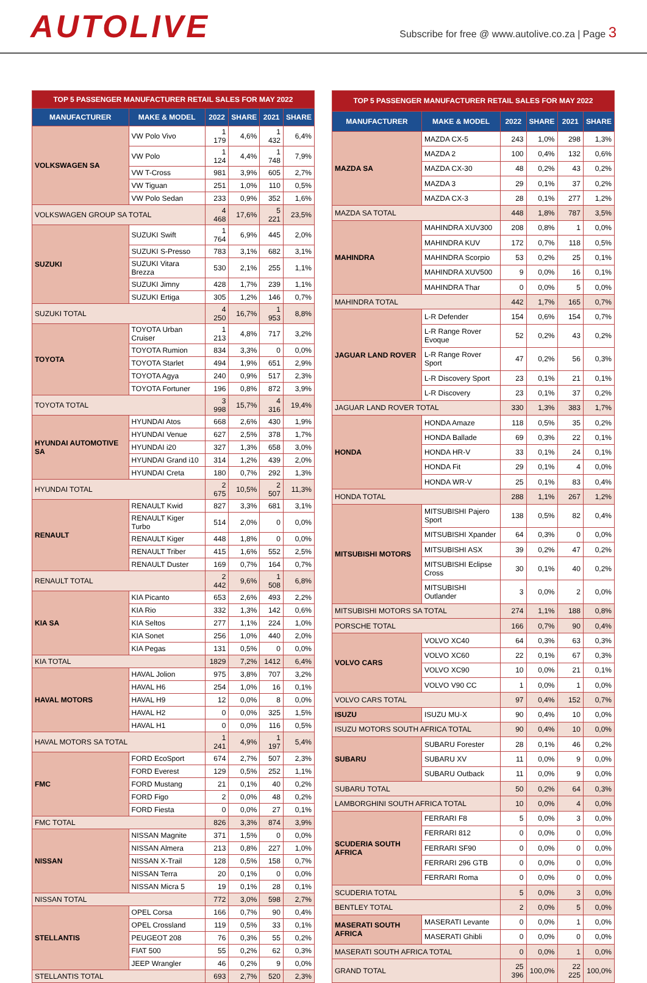AUTOLIVE
Subscribe for free @ www.autolive.co.za | Page 3
| TOP 5 PASSENGER MANUFACTURER RETAIL SALES FOR MAY 2022 | | | | | |
| MANUFACTURER | MAKE & MODEL | 2022 | SHARE | 2021 | SHARE |
| VOLKSWAGEN SA | VW Polo Vivo | 1 179 | 4,6% | 1 432 | 6,4% |
| | VW Polo | 1 124 | 4,4% | 1 748 | 7,9% |
| | VW T-Cross | 981 | 3,9% | 605 | 2,7% |
| | VW Tiguan | 251 | 1,0% | 110 | 0,5% |
| | VW Polo Sedan | 233 | 0,9% | 352 | 1,6% |
| VOLKSWAGEN GROUP SA TOTAL | | 4 468 | 17,6% | 5 221 | 23,5% |
| SUZUKI | SUZUKI Swift | 1 764 | 6,9% | 445 | 2,0% |
| | SUZUKI S-Presso | 783 | 3,1% | 682 | 3,1% |
| | SUZUKI Vitara Brezza | 530 | 2,1% | 255 | 1,1% |
| | SUZUKI Jimny | 428 | 1,7% | 239 | 1,1% |
| | SUZUKI Ertiga | 305 | 1,2% | 146 | 0,7% |
| SUZUKI TOTAL | | 4 250 | 16,7% | 1 953 | 8,8% |
| TOYOTA | TOYOTA Urban Cruiser | 1 213 | 4,8% | 717 | 3,2% |
| | TOYOTA Rumion | 834 | 3,3% | 0 | 0,0% |
| | TOYOTA Starlet | 494 | 1,9% | 651 | 2,9% |
| | TOYOTA Agya | 240 | 0,9% | 517 | 2,3% |
| | TOYOTA Fortuner | 196 | 0,8% | 872 | 3,9% |
| TOYOTA TOTAL | | 3 998 | 15,7% | 4 316 | 19,4% |
| HYUNDAI AUTOMOTIVE SA | HYUNDAI Atos | 668 | 2,6% | 430 | 1,9% |
| | HYUNDAI Venue | 627 | 2,5% | 378 | 1,7% |
| | HYUNDAI i20 | 327 | 1,3% | 658 | 3,0% |
| | HYUNDAI Grand i10 | 314 | 1,2% | 439 | 2,0% |
| | HYUNDAI Creta | 180 | 0,7% | 292 | 1,3% |
| HYUNDAI TOTAL | | 2 675 | 10,5% | 2 507 | 11,3% |
| RENAULT | RENAULT Kwid | 827 | 3,3% | 681 | 3,1% |
| | RENAULT Kiger Turbo | 514 | 2,0% | 0 | 0,0% |
| | RENAULT Kiger | 448 | 1,8% | 0 | 0,0% |
| | RENAULT Triber | 415 | 1,6% | 552 | 2,5% |
| | RENAULT Duster | 169 | 0,7% | 164 | 0,7% |
| RENAULT TOTAL | | 2 442 | 9,6% | 1 508 | 6,8% |
| KIA SA | KIA Picanto | 653 | 2,6% | 493 | 2,2% |
| | KIA Rio | 332 | 1,3% | 142 | 0,6% |
| | KIA Seltos | 277 | 1,1% | 224 | 1,0% |
| | KIA Sonet | 256 | 1,0% | 440 | 2,0% |
| | KIA Pegas | 131 | 0,5% | 0 | 0,0% |
| KIA TOTAL | | 1829 | 7,2% | 1412 | 6,4% |
| HAVAL MOTORS | HAVAL Jolion | 975 | 3,8% | 707 | 3,2% |
| | HAVAL H6 | 254 | 1,0% | 16 | 0,1% |
| | HAVAL H9 | 12 | 0,0% | 8 | 0,0% |
| | HAVAL H2 | 0 | 0,0% | 325 | 1,5% |
| | HAVAL H1 | 0 | 0,0% | 116 | 0,5% |
| HAVAL MOTORS SA TOTAL | | 1 241 | 4,9% | 1 197 | 5,4% |
| FMC | FORD EcoSport | 674 | 2,7% | 507 | 2,3% |
| | FORD Everest | 129 | 0,5% | 252 | 1,1% |
| | FORD Mustang | 21 | 0,1% | 40 | 0,2% |
| | FORD Figo | 2 | 0,0% | 48 | 0,2% |
| | FORD Fiesta | 0 | 0,0% | 27 | 0,1% |
| FMC TOTAL | | 826 | 3,3% | 874 | 3,9% |
| NISSAN | NISSAN Magnite | 371 | 1,5% | 0 | 0,0% |
| | NISSAN Almera | 213 | 0,8% | 227 | 1,0% |
| | NISSAN X-Trail | 128 | 0,5% | 158 | 0,7% |
| | NISSAN Terra | 20 | 0,1% | 0 | 0,0% |
| | NISSAN Micra 5 | 19 | 0,1% | 28 | 0,1% |
| NISSAN TOTAL | | 772 | 3,0% | 598 | 2,7% |
| STELLANTIS | OPEL Corsa | 166 | 0,7% | 90 | 0,4% |
| | OPEL Crossland | 119 | 0,5% | 33 | 0,1% |
| | PEUGEOT 208 | 76 | 0,3% | 55 | 0,2% |
| | FIAT 500 | 55 | 0,2% | 62 | 0,3% |
| | JEEP Wrangler | 46 | 0,2% | 9 | 0,0% |
| STELLANTIS TOTAL | | 693 | 2,7% | 520 | 2,3% |
| TOP 5 PASSENGER MANUFACTURER RETAIL SALES FOR MAY 2022 | | | | | |
| MANUFACTURER | MAKE & MODEL | 2022 | SHARE | 2021 | SHARE |
| MAZDA SA | MAZDA CX-5 | 243 | 1,0% | 298 | 1,3% |
| | MAZDA 2 | 100 | 0,4% | 132 | 0,6% |
| | MAZDA CX-30 | 48 | 0,2% | 43 | 0,2% |
| | MAZDA 3 | 29 | 0,1% | 37 | 0,2% |
| | MAZDA CX-3 | 28 | 0,1% | 277 | 1,2% |
| MAZDA SA TOTAL | | 448 | 1,8% | 787 | 3,5% |
| MAHINDRA | MAHINDRA XUV300 | 208 | 0,8% | 1 | 0,0% |
| | MAHINDRA KUV | 172 | 0,7% | 118 | 0,5% |
| | MAHINDRA Scorpio | 53 | 0,2% | 25 | 0,1% |
| | MAHINDRA XUV500 | 9 | 0,0% | 16 | 0,1% |
| | MAHINDRA Thar | 0 | 0,0% | 5 | 0,0% |
| MAHINDRA TOTAL | | 442 | 1,7% | 165 | 0,7% |
| JAGUAR LAND ROVER | L-R Defender | 154 | 0,6% | 154 | 0,7% |
| | L-R Range Rover Evoque | 52 | 0,2% | 43 | 0,2% |
| | L-R Range Rover Sport | 47 | 0,2% | 56 | 0,3% |
| | L-R Discovery Sport | 23 | 0,1% | 21 | 0,1% |
| | L-R Discovery | 23 | 0,1% | 37 | 0,2% |
| JAGUAR LAND ROVER TOTAL | | 330 | 1,3% | 383 | 1,7% |
| HONDA | HONDA Amaze | 118 | 0,5% | 35 | 0,2% |
| | HONDA Ballade | 69 | 0,3% | 22 | 0,1% |
| | HONDA HR-V | 33 | 0,1% | 24 | 0,1% |
| | HONDA Fit | 29 | 0,1% | 4 | 0,0% |
| | HONDA WR-V | 25 | 0,1% | 83 | 0,4% |
| HONDA TOTAL | | 288 | 1,1% | 267 | 1,2% |
| MITSUBISHI MOTORS | MITSUBISHI Pajero Sport | 138 | 0,5% | 82 | 0,4% |
| | MITSUBISHI Xpander | 64 | 0,3% | 0 | 0,0% |
| | MITSUBISHI ASX | 39 | 0,2% | 47 | 0,2% |
| | MITSUBISHI Eclipse Cross | 30 | 0,1% | 40 | 0,2% |
| | MITSUBISHI Outlander | 3 | 0,0% | 2 | 0,0% |
| MITSUBISHI MOTORS SA TOTAL | | 274 | 1,1% | 188 | 0,8% |
| PORSCHE TOTAL | | 166 | 0,7% | 90 | 0,4% |
| VOLVO CARS | VOLVO XC40 | 64 | 0,3% | 63 | 0,3% |
| | VOLVO XC60 | 22 | 0,1% | 67 | 0,3% |
| | VOLVO XC90 | 10 | 0,0% | 21 | 0,1% |
| | VOLVO V90 CC | 1 | 0,0% | 1 | 0,0% |
| VOLVO CARS TOTAL | | 97 | 0,4% | 152 | 0,7% |
| ISUZU | ISUZU MU-X | 90 | 0,4% | 10 | 0,0% |
| ISUZU MOTORS SOUTH AFRICA TOTAL | | 90 | 0,4% | 10 | 0,0% |
| SUBARU | SUBARU Forester | 28 | 0,1% | 46 | 0,2% |
| | SUBARU XV | 11 | 0,0% | 9 | 0,0% |
| | SUBARU Outback | 11 | 0,0% | 9 | 0,0% |
| SUBARU TOTAL | | 50 | 0,2% | 64 | 0,3% |
| LAMBORGHINI SOUTH AFRICA TOTAL | | 10 | 0,0% | 4 | 0,0% |
| SCUDERIA SOUTH AFRICA | FERRARI F8 | 5 | 0,0% | 3 | 0,0% |
| | FERRARI 812 | 0 | 0,0% | 0 | 0,0% |
| | FERRARI SF90 | 0 | 0,0% | 0 | 0,0% |
| | FERRARI 296 GTB | 0 | 0,0% | 0 | 0,0% |
| | FERRARI Roma | 0 | 0,0% | 0 | 0,0% |
| SCUDERIA TOTAL | | 5 | 0,0% | 3 | 0,0% |
| BENTLEY TOTAL | | 2 | 0,0% | 5 | 0,0% |
| MASERATI SOUTH AFRICA | MASERATI Levante | 0 | 0,0% | 1 | 0,0% |
| | MASERATI Ghibli | 0 | 0,0% | 0 | 0,0% |
| MASERATI SOUTH AFRICA TOTAL | | 0 | 0,0% | 1 | 0,0% |
| GRAND TOTAL | | 25 396 | 100,0% | 22 225 | 100,0% |